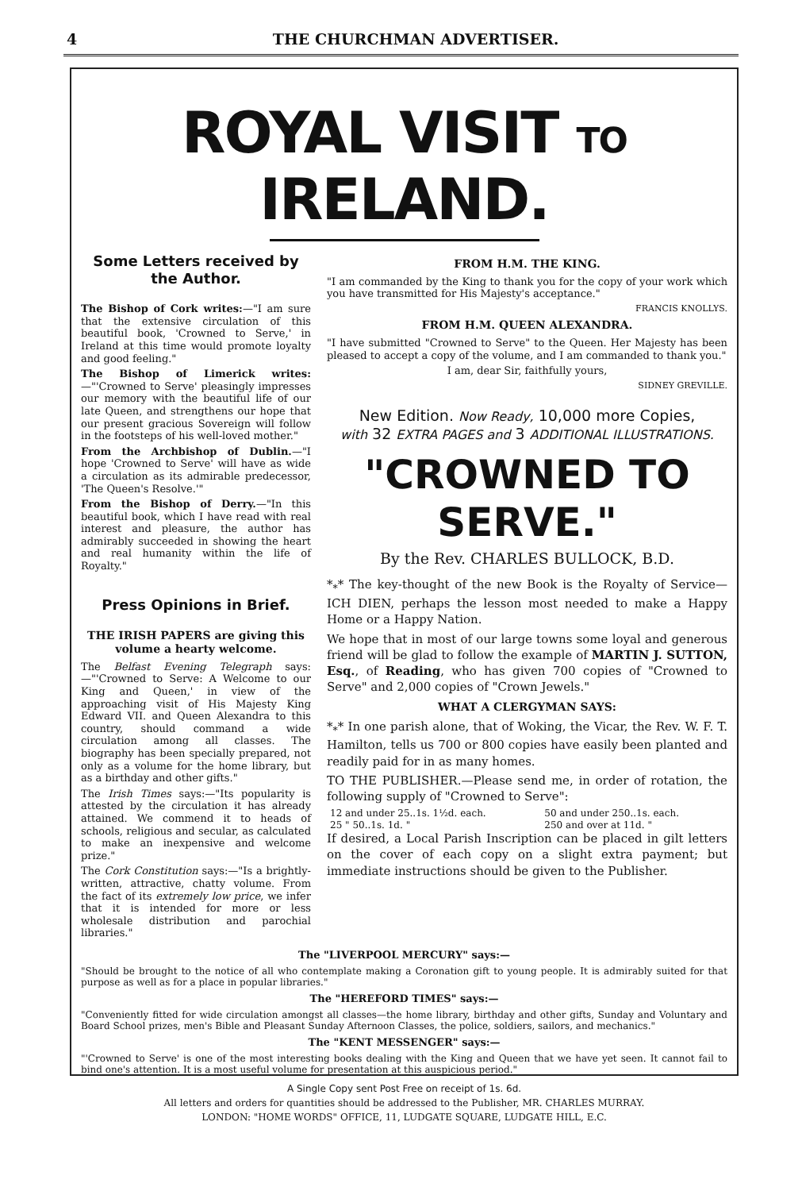4 THE CHURCHMAN ADVERTISER.
ROYAL VISIT TO IRELAND.
Some Letters received by the Author.
The Bishop of Cork writes:—"I am sure that the extensive circulation of this beautiful book, 'Crowned to Serve,' in Ireland at this time would promote loyalty and good feeling."
The Bishop of Limerick writes:—"'Crowned to Serve' pleasingly impresses our memory with the beautiful life of our late Queen, and strengthens our hope that our present gracious Sovereign will follow in the footsteps of his well-loved mother."
From the Archbishop of Dublin.—"I hope 'Crowned to Serve' will have as wide a circulation as its admirable predecessor, 'The Queen's Resolve.'"
From the Bishop of Derry.—"In this beautiful book, which I have read with real interest and pleasure, the author has admirably succeeded in showing the heart and real humanity within the life of Royalty."
Press Opinions in Brief.
THE IRISH PAPERS are giving this volume a hearty welcome.
The Belfast Evening Telegraph says:—"'Crowned to Serve: A Welcome to our King and Queen,' in view of the approaching visit of His Majesty King Edward VII. and Queen Alexandra to this country, should command a wide circulation among all classes. The biography has been specially prepared, not only as a volume for the home library, but as a birthday and other gifts."
The Irish Times says:—"Its popularity is attested by the circulation it has already attained. We commend it to heads of schools, religious and secular, as calculated to make an inexpensive and welcome prize."
The Cork Constitution says:—"Is a brightly-written, attractive, chatty volume. From the fact of its extremely low price, we infer that it is intended for more or less wholesale distribution and parochial libraries."
FROM H.M. THE KING.
"I am commanded by the King to thank you for the copy of your work which you have transmitted for His Majesty's acceptance."
FRANCIS KNOLLYS.
FROM H.M. QUEEN ALEXANDRA.
"I have submitted "Crowned to Serve" to the Queen. Her Majesty has been pleased to accept a copy of the volume, and I am commanded to thank you."
I am, dear Sir, faithfully yours,
SIDNEY GREVILLE.
New Edition. Now Ready, 10,000 more Copies,
with 32 EXTRA PAGES and 3 ADDITIONAL ILLUSTRATIONS.
"CROWNED TO SERVE."
By the Rev. CHARLES BULLOCK, B.D.
*<sub>*</sub>* The key-thought of the new Book is the Royalty of Service—ICH DIEN, perhaps the lesson most needed to make a Happy Home or a Happy Nation.
We hope that in most of our large towns some loyal and generous friend will be glad to follow the example of MARTIN J. SUTTON, Esq., of Reading, who has given 700 copies of "Crowned to Serve" and 2,000 copies of "Crown Jewels."
WHAT A CLERGYMAN SAYS:
*<sub>*</sub>* In one parish alone, that of Woking, the Vicar, the Rev. W. F. T. Hamilton, tells us 700 or 800 copies have easily been planted and readily paid for in as many homes.
TO THE PUBLISHER.—Please send me, in order of rotation, the following supply of "Crowned to Serve":
| 12 and under 25..1s. 1½d. each. | 50 and under 250..1s. each. |
| 25 " 50..1s. 1d. " | 250 and over at 11d. " |
If desired, a Local Parish Inscription can be placed in gilt letters on the cover of each copy on a slight extra payment; but immediate instructions should be given to the Publisher.
The "LIVERPOOL MERCURY" says:—
"Should be brought to the notice of all who contemplate making a Coronation gift to young people. It is admirably suited for that purpose as well as for a place in popular libraries."
The "HEREFORD TIMES" says:—
"Conveniently fitted for wide circulation amongst all classes—the home library, birthday and other gifts, Sunday and Voluntary and Board School prizes, men's Bible and Pleasant Sunday Afternoon Classes, the police, soldiers, sailors, and mechanics."
The "KENT MESSENGER" says:—
"'Crowned to Serve' is one of the most interesting books dealing with the King and Queen that we have yet seen. It cannot fail to bind one's attention. It is a most useful volume for presentation at this auspicious period."
A Single Copy sent Post Free on receipt of 1s. 6d.
All letters and orders for quantities should be addressed to the Publisher, MR. CHARLES MURRAY.
LONDON: "HOME WORDS" OFFICE, 11, LUDGATE SQUARE, LUDGATE HILL, E.C.